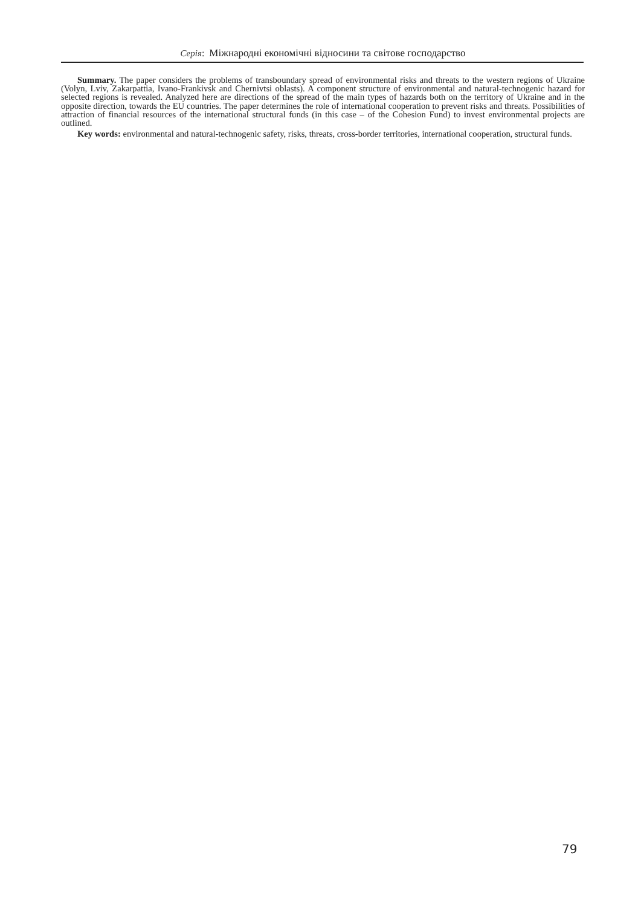Серія: Міжнародні економічні відносини та світове господарство
Summary. The paper considers the problems of transboundary spread of environmental risks and threats to the western regions of Ukraine (Volyn, Lviv, Zakarpattia, Ivano-Frankivsk and Chernivtsi oblasts). A component structure of environmental and natural-technogenic hazard for selected regions is revealed. Analyzed here are directions of the spread of the main types of hazards both on the territory of Ukraine and in the opposite direction, towards the EU countries. The paper determines the role of international cooperation to prevent risks and threats. Possibilities of attraction of financial resources of the international structural funds (in this case – of the Cohesion Fund) to invest environmental projects are outlined.
Key words: environmental and natural-technogenic safety, risks, threats, cross-border territories, international cooperation, structural funds.
79